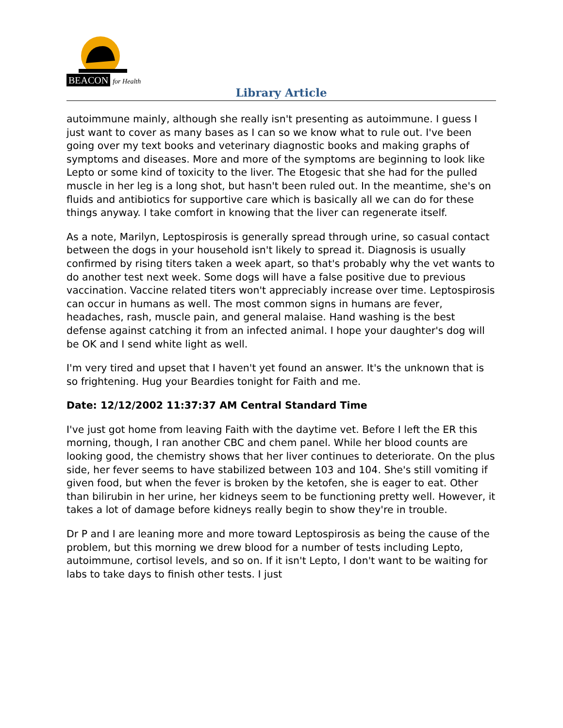BEACON for Health
Library Article
autoimmune mainly, although she really isn't presenting as autoimmune. I guess I just want to cover as many bases as I can so we know what to rule out. I've been going over my text books and veterinary diagnostic books and making graphs of symptoms and diseases. More and more of the symptoms are beginning to look like Lepto or some kind of toxicity to the liver. The Etogesic that she had for the pulled muscle in her leg is a long shot, but hasn't been ruled out. In the meantime, she's on fluids and antibiotics for supportive care which is basically all we can do for these things anyway. I take comfort in knowing that the liver can regenerate itself.
As a note, Marilyn, Leptospirosis is generally spread through urine, so casual contact between the dogs in your household isn't likely to spread it. Diagnosis is usually confirmed by rising titers taken a week apart, so that's probably why the vet wants to do another test next week. Some dogs will have a false positive due to previous vaccination. Vaccine related titers won't appreciably increase over time. Leptospirosis can occur in humans as well. The most common signs in humans are fever, headaches, rash, muscle pain, and general malaise. Hand washing is the best defense against catching it from an infected animal. I hope your daughter's dog will be OK and I send white light as well.
I'm very tired and upset that I haven't yet found an answer. It's the unknown that is so frightening. Hug your Beardies tonight for Faith and me.
Date: 12/12/2002 11:37:37 AM Central Standard Time
I've just got home from leaving Faith with the daytime vet. Before I left the ER this morning, though, I ran another CBC and chem panel. While her blood counts are looking good, the chemistry shows that her liver continues to deteriorate. On the plus side, her fever seems to have stabilized between 103 and 104. She's still vomiting if given food, but when the fever is broken by the ketofen, she is eager to eat. Other than bilirubin in her urine, her kidneys seem to be functioning pretty well. However, it takes a lot of damage before kidneys really begin to show they're in trouble.
Dr P and I are leaning more and more toward Leptospirosis as being the cause of the problem, but this morning we drew blood for a number of tests including Lepto, autoimmune, cortisol levels, and so on. If it isn't Lepto, I don't want to be waiting for labs to take days to finish other tests. I just